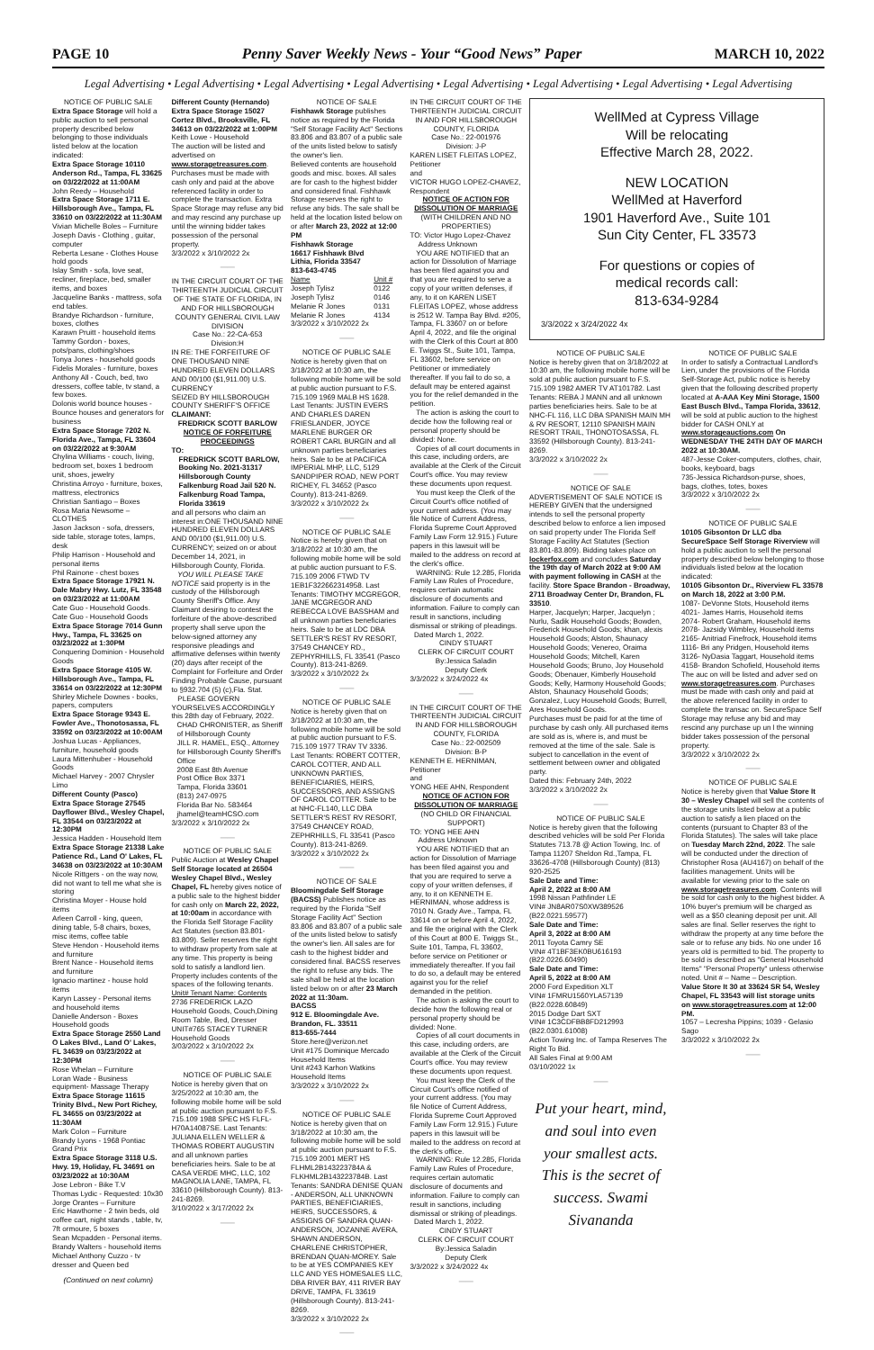PAGE 10 Penny Saver Weekly News - Your “Good News” Paper MARCH 10, 2022
Legal Advertising • Legal Advertising • Legal Advertising • Legal Advertising • Legal Advertising • Legal Advertising • Legal Advertising • Legal Advertising
NOTICE OF PUBLIC SALE
Extra Space Storage will hold a public auction to sell personal property described below belonging to those individuals listed below at the location indicated:
Extra Space Storage 10110 Anderson Rd., Tampa, FL 33625 on 03/22/2022 at 11:00AM
John Reedy – Household
Extra Space Storage 1711 E. Hillsborough Ave., Tampa, FL 33610 on 03/22/2022 at 11:30AM
Vivian Michelle Boles – Furniture
Joseph Davis - Clothing , guitar, computer
Reberta Lesane - Clothes House hold goods
Islay Smith - sofa, love seat, recliner, fireplace, bed, smaller items, and boxes
Jacqueline Banks - mattress, sofa end tables.
Brandye Richardson - furniture, boxes, clothes
Karawn Pruitt - household items
Tammy Gordon - boxes, pots/pans, clothing/shoes
Tonya Jones - household goods
Fidelis Morales - furniture, boxes
Anthony All - Couch, bed, two dressers, coffee table, tv stand, a few boxes.
Dolonis world bounce houses - Bounce houses and generators for business
Extra Space Storage 7202 N. Florida Ave., Tampa, FL 33604 on 03/22/2022 at 9:30AM
Chylina Williams - couch, living, bedroom set, boxes 1 bedroom unit, shoes, jewelry
Christina Arroyo - furniture, boxes, mattress, electronics
Christian Santiago – Boxes
Rosa Maria Newsome – CLOTHES
Jason Jackson - sofa, dressers, side table, storage totes, lamps, desk
Philip Harrison - Household and personal items
Phil Rainone - chest boxes
Extra Space Storage 17921 N. Dale Mabry Hwy. Lutz, FL 33548 on 03/23/2022 at 11:00AM
Cate Guo - Household Goods.
Cate Guo - Household Goods
Extra Space Storage 7014 Gunn Hwy., Tampa, FL 33625 on 03/23/2022 at 1:30PM
Conquering Dominion - Household Goods
Extra Space Storage 4105 W. Hillsborough Ave., Tampa, FL 33614 on 03/22/2022 at 12:30PM
Shirley Michele Downes - books, papers, computers
Extra Space Storage 9343 E. Fowler Ave., Thonotosassa, FL 33592 on 03/23/2022 at 10:00AM
Joshua Lucas - Appliances, furniture, household goods
Laura Mittenhuber - Household Goods
Michael Harvey - 2007 Chrysler Limo
Different County (Pasco)
Extra Space Storage 27545 Dayflower Blvd., Wesley Chapel, FL 33544 on 03/23/2022 at 12:30PM
Jessica Hadden - Household Item
Extra Space Storage 21338 Lake Patience Rd., Land O' Lakes, FL 34638 on 03/23/2022 at 10:30AM
Nicole Rittgers - on the way now, did not want to tell me what she is storing
Christina Moyer - House hold items
Arleen Carroll - king, queen, dining table, 5-8 chairs, boxes, misc items, coffee table
Steve Hendon - Household items and furniture
Brent Nance - Household items and furniture
Ignacio martinez - house hold items
Karyn Lassey - Personal items and household items
Danielle Anderson - Boxes Household goods
Extra Space Storage 2550 Land O Lakes Blvd., Land O' Lakes, FL 34639 on 03/23/2022 at 12:30PM
Rose Whelan – Furniture
Loran Wade - Business equipment- Massage Therapy
Extra Space Storage 11615 Trinity Blvd., New Port Richey, FL 34655 on 03/23/2022 at 11:30AM
Mark Colon – Furniture
Brandy Lyons - 1968 Pontiac Grand Prix
Extra Space Storage 3118 U.S. Hwy. 19, Holiday, FL 34691 on 03/23/2022 at 10:30AM
Jose Lebron - Bike T.V
Thomas Lydic - Requested: 10x30
Jorge Orantes – Furniture
Eric Hawthorne - 2 twin beds, old coffee cart, night stands , table, tv, 7ft ormoure, 5 boxes
Sean Mcpadden - Personal items.
Brandy Walters - household items
Michael Anthony Cuzzo - tv dresser and Queen bed
(Continued on next column)
Different County (Hernando)
Extra Space Storage 15027 Cortez Blvd., Brooksville, FL 34613 on 03/22/2022 at 1:00PM
Keith Lowe - Household
The auction will be listed and advertised on www.storagetreasures.com. Purchases must be made with cash only and paid at the above referenced facility in order to complete the transaction. Extra Space Storage may refuse any bid and may rescind any purchase up until the winning bidder takes possession of the personal property.
3/3/2022 x 3/10/2022 2x
——
IN THE CIRCUIT COURT OF THE THIRTEENTH JUDICIAL CIRCUIT OF THE STATE OF FLORIDA, IN AND FOR HILLSBOROUGH COUNTY GENERAL CIVIL LAW DIVISION
Case No.: 22-CA-653
Division:H
IN RE: THE FORFEITURE OF ONE THOUSAND NINE HUNDRED ELEVEN DOLLARS AND 00/100 ($1,911.00) U.S. CURRENCY
SEIZED BY HILLSBOROUGH COUNTY SHERIFF'S OFFICE
CLAIMANT:
FREDRICK SCOTT BARLOW
NOTICE OF FORFEITURE PROCEEDINGS
TO:
FREDRICK SCOTT BARLOW, Booking No. 2021-31317 Hillsborough County Falkenburg Road Jail 520 N. Falkenburg Road Tampa, Florida 33619
and all persons who claim an interest in:ONE THOUSAND NINE HUNDRED ELEVEN DOLLARS AND 00/100 ($1,911.00) U.S. CURRENCY; seized on or about December 14, 2021, in Hillsborough County, Florida.
YOU WILL PLEASE TAKE NOTICE said property is in the custody of the Hillsborough County Sheriff's Office. Any Claimant desiring to contest the forfeiture of the above-described property shall serve upon the below-signed attorney any responsive pleadings and affirmative defenses within twenty (20) days after receipt of the Complaint for Forfeiture and Order Finding Probable Cause, pursuant to §932.704 (5) (c),Fla. Stat.
PLEASE GOVERN YOURSELVES ACCORDINGLY this 28th day of February, 2022.
CHAD CHRONISTER, as Sheriff of Hillsborough County
JILL R. HAMEL, ESQ., Attorney for Hillsborough County Sheriff's Office
2008 East 8th Avenue
Post Office Box 3371
Tampa, Florida 33601
(813) 247-0975
Florida Bar No. 583464
jhamel@teamHCSO.com
3/3/2022 x 3/10/2022 2x
——
NOTICE OF PUBLIC SALE
Public Auction at Wesley Chapel Self Storage located at 26504 Wesley Chapel Blvd., Wesley Chapel, FL hereby gives notice of a public sale to the highest bidder for cash only on March 22, 2022, at 10:00am in accordance with the Florida Self Storage Facility Act Statutes (section 83.801-83.809). Seller reserves the right to withdraw property from sale at any time. This property is being sold to satisfy a landlord lien. Property includes contents of the spaces of the following tenants.
Unit# Tenant Name: Contents
2736 FREDERICK LAZO Household Goods, Couch,Dining Room Table, Bed, Dresser
UNIT#765 STACEY TURNER Household Goods
3/03/2022 x 3/10/2022 2x
——
NOTICE OF PUBLIC SALE
Notice is hereby given that on 3/25/2022 at 10:30 am, the following mobile home will be sold at public auction pursuant to F.S. 715.109 1988 SPEC HS FLFL-H70A14087SE. Last Tenants: JULIANA ELLEN WELLER & THOMAS ROBERT AUGUSTIN and all unknown parties beneficiaries heirs. Sale to be at CASA VERDE MHC, LLC, 102 MAGNOLIA LANE, TAMPA, FL 33610 (Hillsborough County). 813-241-8269.
3/10/2022 x 3/17/2022 2x
——
NOTICE OF SALE
Fishhawk Storage publishes notice as required by the Florida "Self Storage Facility Act" Sections 83.806 and 83.807 of a public sale of the units listed below to satisfy the owner's lien.
Believed contents are household goods and misc. boxes. All sales are for cash to the highest bidder and considered final. Fishhawk Storage reserves the right to refuse any bids. The sale shall be held at the location listed below on or after March 23, 2022 at 12:00 PM
Fishhawk Storage
16617 Fishhawk Blvd
Lithia, Florida 33547
813-643-4745
| Name | Unit # |
| --- | --- |
| Joseph Tylisz | 0122 |
| Joseph Tylisz | 0146 |
| Melanie R Jones | 0131 |
| Melanie R Jones | 4134 |
3/3/2022 x 3/10/2022 2x
——
NOTICE OF PUBLIC SALE
Notice is hereby given that on 3/18/2022 at 10:30 am, the following mobile home will be sold at public auction pursuant to F.S. 715.109 1969 MALB HS 1628. Last Tenants: JUSTIN EVERS AND CHARLES DAREN FRIESLANDER, JOYCE MARLENE BURGER OR ROBERT CARL BURGIN and all unknown parties beneficiaries heirs. Sale to be at PACIFICA IMPERIAL MHP, LLC, 5129 SANDPIPER ROAD, NEW PORT RICHEY, FL 34652 (Pasco County). 813-241-8269.
3/3/2022 x 3/10/2022 2x
——
NOTICE OF PUBLIC SALE
Notice is hereby given that on 3/18/2022 at 10:30 am, the following mobile home will be sold at public auction pursuant to F.S. 715.109 2006 FTWD TV 1EB1F322662314958. Last Tenants: TIMOTHY MCGREGOR, JANE MCGREGOR AND REBECCA LOVE BASSHAM and all unknown parties beneficiaries heirs. Sale to be at LDC DBA SETTLER'S REST RV RESORT, 37549 CHANCEY RD., ZEPHYRHILLS, FL 33541 (Pasco County). 813-241-8269.
3/3/2022 x 3/10/2022 2x
——
NOTICE OF PUBLIC SALE
Notice is hereby given that on 3/18/2022 at 10:30 am, the following mobile home will be sold at public auction pursuant to F.S. 715.109 1977 TRAV TV 3336. Last Tenants: ROBERT COTTER, CAROL COTTER, AND ALL UNKNOWN PARTIES, BENEFICIARIES, HEIRS, SUCCESSORS, AND ASSIGNS OF CAROL COTTER. Sale to be at NHC-FL140, LLC DBA SETTLER'S REST RV RESORT, 37549 CHANCEY ROAD, ZEPHRHILLS, FL 33541 (Pasco County). 813-241-8269.
3/3/2022 x 3/10/2022 2x
——
NOTICE OF SALE
Bloomingdale Self Storage (BACSS) Publishes notice as required by the Florida "Self Storage Facility Act" Section 83.806 and 83.807 of a public sale of the units listed below to satisfy the owner's lien. All sales are for cash to the highest bidder and considered final. BACSS reserves the right to refuse any bids. The sale shall be held at the location listed below on or after 23 March 2022 at 11:30am.
BACSS
912 E. Bloomingdale Ave. Brandon, FL. 33511
813-655-7444
Store.here@verizon.net
Unit #175 Dominique Mercado Household Items
Unit #243 Karhon Watkins Household Items
3/3/2022 x 3/10/2022 2x
——
NOTICE OF PUBLIC SALE
Notice is hereby given that on 3/18/2022 at 10:30 am, the following mobile home will be sold at public auction pursuant to F.S. 715.109 2001 MERT HS FLHML2B143223784A & FLKHML2B143223784B. Last Tenants: SANDRA DENISE QUAN - ANDERSON, ALL UNKNOWN PARTIES, BENEFICIARIES, HEIRS, SUCCESSORS, & ASSIGNS OF SANDRA QUAN-ANDERSON, JOZANNE AVERA, SHAWN ANDERSON, CHARLENE CHRISTOPHER, BRENDAN QUAN-MOREY. Sale to be at YES COMPANIES KEY LLC AND YES HOMESALES LLC, DBA RIVER BAY, 411 RIVER BAY DRIVE, TAMPA, FL 33619 (Hillsborough County). 813-241-8269.
3/3/2022 x 3/10/2022 2x
——
IN THE CIRCUIT COURT OF THE THIRTEENTH JUDICIAL CIRCUIT IN AND FOR HILLSBOROUGH COUNTY, FLORIDA
Case No.: 22-001976
Division: J-P
KAREN LISET FLEITAS LOPEZ, Petitioner
and
VICTOR HUGO LOPEZ-CHAVEZ, Respondent
NOTICE OF ACTION FOR DISSOLUTION OF MARRIAGE
(WITH CHILDREN AND NO PROPERTIES)
TO: Victor Hugo Lopez-Chavez
Address Unknown
YOU ARE NOTIFIED that an action for Dissolution of Marriage has been filed against you and that you are required to serve a copy of your written defenses, if any, to it on KAREN LISET FLEITAS LOPEZ, whose address is 2512 W. Tampa Bay Blvd. #205, Tampa, FL 33607 on or before April 4, 2022, and file the original with the Clerk of this Court at 800 E. Twiggs St., Suite 101, Tampa, FL 33602, before service on Petitioner or immediately thereafter. If you fail to do so, a default may be entered against you for the relief demanded in the petition.
The action is asking the court to decide how the following real or personal property should be divided: None.
Copies of all court documents in this case, including orders, are available at the Clerk of the Circuit Court's office. You may review these documents upon request.
You must keep the Clerk of the Circuit Court's office notified of your current address. (You may file Notice of Current Address, Florida Supreme Court Approved Family Law Form 12.915.) Future papers in this lawsuit will be mailed to the address on record at the clerk's office.
WARNING: Rule 12.285, Florida Family Law Rules of Procedure, requires certain automatic disclosure of documents and information. Failure to comply can result in sanctions, including dismissal or striking of pleadings.
Dated March 1, 2022.
CINDY STUART
CLERK OF CIRCUIT COURT
By:Jessica Saladin
Deputy Clerk
3/3/2022 x 3/24/2022 4x
——
IN THE CIRCUIT COURT OF THE THIRTEENTH JUDICIAL CIRCUIT IN AND FOR HILLSBOROUGH COUNTY, FLORIDA
Case No.: 22-002509
Division: B-P
KENNETH E. HERNIMAN, Petitioner
and
YONG HEE AHN, Respondent
NOTICE OF ACTION FOR DISSOLUTION OF MARRIAGE
(NO CHILD OR FINANCIAL SUPPORT)
TO: YONG HEE AHN
Address Unknown
YOU ARE NOTIFIED that an action for Dissolution of Marriage has been filed against you and that you are required to serve a copy of your written defenses, if any, to it on KENNETH E. HERNIMAN, whose address is 7010 N. Grady Ave., Tampa, FL 33614 on or before April 4, 2022, and file the original with the Clerk of this Court at 800 E. Twiggs St., Suite 101, Tampa, FL 33602, before service on Petitioner or immediately thereafter. If you fail to do so, a default may be entered against you for the relief demanded in the petition.
The action is asking the court to decide how the following real or personal property should be divided: None.
Copies of all court documents in this case, including orders, are available at the Clerk of the Circuit Court's office. You may review these documents upon request.
You must keep the Clerk of the Circuit Court's office notified of your current address. (You may file Notice of Current Address, Florida Supreme Court Approved Family Law Form 12.915.) Future papers in this lawsuit will be mailed to the address on record at the clerk's office.
WARNING: Rule 12.285, Florida Family Law Rules of Procedure, requires certain automatic disclosure of documents and information. Failure to comply can result in sanctions, including dismissal or striking of pleadings.
Dated March 1, 2022.
CINDY STUART
CLERK OF CIRCUIT COURT
By:Jessica Saladin
Deputy Clerk
3/3/2022 x 3/24/2022 4x
——
WellMed at Cypress Village
Will be relocating
Effective March 28, 2022.
NEW LOCATION
WellMed at Haverford
1901 Haverford Ave., Suite 101
Sun City Center, FL 33573
For questions or copies of
medical records call:
813-634-9284
3/3/2022 x 3/24/2022 4x
NOTICE OF PUBLIC SALE
Notice is hereby given that on 3/18/2022 at 10:30 am, the following mobile home will be sold at public auction pursuant to F.S. 715.109 1982 AMER TV AT101782. Last Tenants: REBA J MANN and all unknown parties beneficiaries heirs. Sale to be at NHC-FL 116, LLC DBA SPANISH MAIN MH & RV RESORT, 12110 SPANISH MAIN RESORT TRAIL, THONOTOSASSA, FL 33592 (Hillsborough County). 813-241-8269.
3/3/2022 x 3/10/2022 2x
——
NOTICE OF SALE
ADVERTISEMENT OF SALE NOTICE IS HEREBY GIVEN that the undersigned intends to sell the personal property described below to enforce a lien imposed on said property under The Florida Self Storage Facility Act Statutes (Section 83.801-83.809). Bidding takes place on lockerfox.com and concludes Saturday the 19th day of March 2022 at 9:00 AM with payment following in CASH at the facility. Store Space Brandon - Broadway, 2711 Broadway Center Dr, Brandon, FL 33510.
Harper, Jacquelyn; Harper, Jacquelyn ; Nurlu, Sadik Household Goods; Bowden, Frederick Household Goods; khan, alexis Household Goods; Alston, Shaunacy Household Goods; Venereo, Oraima Household Goods; Mitchell, Karen Household Goods; Bruno, Joy Household Goods; Obenauer, Kimberly Household Goods; Kelly, Harmony Household Goods; Alston, Shaunacy Household Goods; Gonzalez, Lucy Household Goods; Burrell, Ares Household Goods.
Purchases must be paid for at the time of purchase by cash only. All purchased items are sold as is, where is, and must be removed at the time of the sale. Sale is subject to cancellation in the event of settlement between owner and obligated party.
Dated this: February 24th, 2022
3/3/2022 x 3/10/2022 2x
——
NOTICE OF PUBLIC SALE
Notice is hereby given that the following described vehicles will be sold Per Florida Statutes 713.78 @ Action Towing, Inc. of Tampa 11207 Sheldon Rd.,Tampa, FL 33626-4708 (Hillsborough County) (813) 920-2525
Sale Date and Time:
April 2, 2022 at 8:00 AM
1998 Nissan Pathfinder LE
VIN# JN8AR07S0XW389526
(B22.0221.59577)
Sale Date and Time:
April 3, 2022 at 8:00 AM
2011 Toyota Camry SE
VIN# 4T1BF3EK0BU616193
(B22.0226.60490)
Sale Date and Time:
April 5, 2022 at 8:00 AM
2000 Ford Expedition XLT
VIN# 1FMRU1560YLA57139
(B22.0228.60849)
2015 Dodge Dart SXT
VIN# 1C3CDFBB8FD212993
(B22.0301.61008)
Action Towing Inc. of Tampa Reserves The Right To Bid.
All Sales Final at 9:00 AM
03/10/2022 1x
——
Put your heart, mind, and soul into even your smallest acts. This is the secret of success. Swami Sivananda
NOTICE OF PUBLIC SALE
In order to satisfy a Contractual Landlord's Lien, under the provisions of the Florida Self-Storage Act, public notice is hereby given that the following described property located at A-AAA Key Mini Storage, 1500 East Busch Blvd., Tampa Florida, 33612, will be sold at public auction to the highest bidder for CASH ONLY at www.storageauctions.com On WEDNESDAY THE 24TH DAY OF MARCH 2022 at 10:30AM.
487-Jesse Coker-computers, clothes, chair, books, keyboard, bags
735-Jessica Richardson-purse, shoes, bags, clothes, totes, boxes
3/3/2022 x 3/10/2022 2x
——
NOTICE OF PUBLIC SALE
10105 Gibsonton Dr LLC dba SecureSpace Self Storage Riverview will hold a public auction to sell the personal property described below belonging to those individuals listed below at the location indicated:
10105 Gibsonton Dr., Riverview FL 33578 on March 18, 2022 at 3:00 P.M.
1087- DeVonne Stots, Household items
4021- James Harris, Household items
2074- Robert Graham, Household items
2078- Jazsidy Wimbley, Household items
2165- Anitriad Finefrock, Household items
1116- Bri any Pridgen, Household items
3126- NyDasia Taggart, Household items
4158- Brandon Schofield, Household items
The auc on will be listed and adver sed on www.storagetreasures.com. Purchases must be made with cash only and paid at the above referenced facility in order to complete the transac on. SecureSpace Self Storage may refuse any bid and may rescind any purchase up un l the winning bidder takes possession of the personal property.
3/3/2022 x 3/10/2022 2x
——
NOTICE OF PUBLIC SALE
Notice is hereby given that Value Store It 30 – Wesley Chapel will sell the contents of the storage units listed below at a public auction to satisfy a lien placed on the contents (pursuant to Chapter 83 of the Florida Statutes). The sales will take place on Tuesday March 22nd, 2022. The sale will be conducted under the direction of Christopher Rosa (AU4167) on behalf of the facilities management. Units will be available for viewing prior to the sale on www.storagetreasures.com. Contents will be sold for cash only to the highest bidder. A 10% buyer's premium will be charged as well as a $50 cleaning deposit per unit. All sales are final. Seller reserves the right to withdraw the property at any time before the sale or to refuse any bids. No one under 16 years old is permitted to bid. The property to be sold is described as "General Household Items" "Personal Property" unless otherwise noted. Unit # – Name – Description.
Value Store It 30 at 33624 SR 54, Wesley Chapel, FL 33543 will list storage units on www.storagetreasures.com at 12:00 PM.
1057 – Lecresha Pippins; 1039 - Gelasio Sago
3/3/2022 x 3/10/2022 2x
——